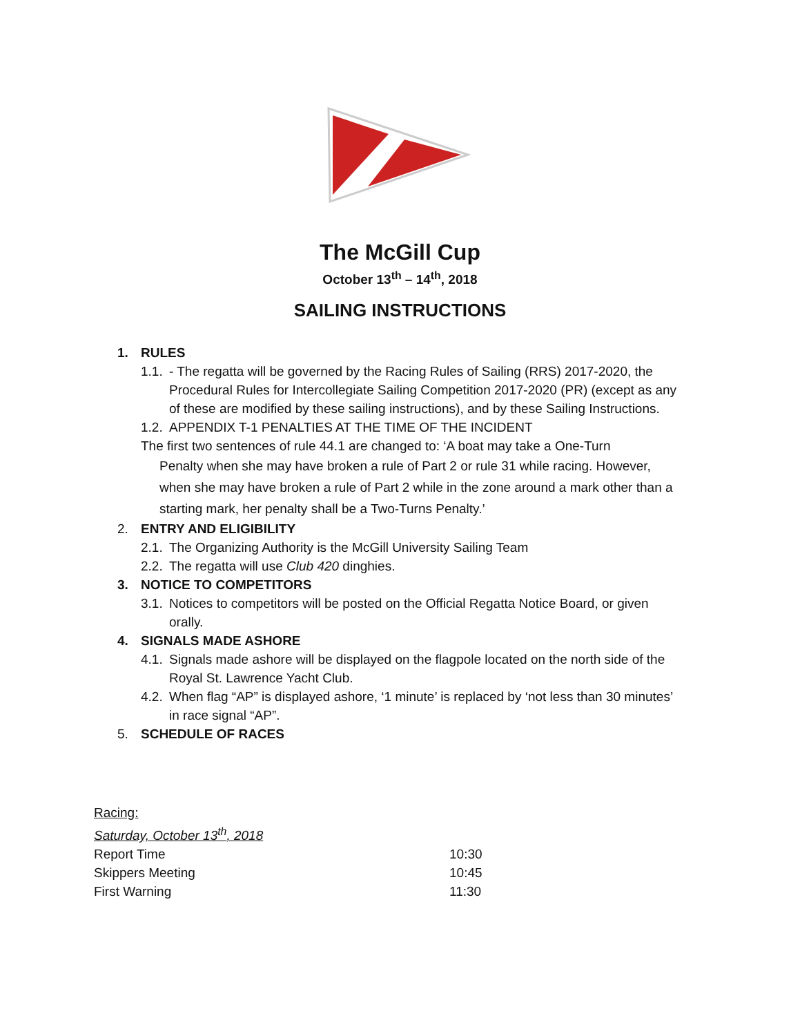The McGill Cup
October 13<sup>th</sup> – 14<sup>th</sup>, 2018
SAILING INSTRUCTIONS
1. RULES
1.1. - The regatta will be governed by the Racing Rules of Sailing (RRS) 2017-2020, the Procedural Rules for Intercollegiate Sailing Competition 2017-2020 (PR) (except as any of these are modified by these sailing instructions), and by these Sailing Instructions.
1.2. APPENDIX T-1 PENALTIES AT THE TIME OF THE INCIDENT
The first two sentences of rule 44.1 are changed to: ‘A boat may take a One-Turn
Penalty when she may have broken a rule of Part 2 or rule 31 while racing. However, when she may have broken a rule of Part 2 while in the zone around a mark other than a starting mark, her penalty shall be a Two-Turns Penalty.’
2. ENTRY AND ELIGIBILITY
2.1. The Organizing Authority is the McGill University Sailing Team
2.2. The regatta will use Club 420 dinghies.
3. NOTICE TO COMPETITORS
3.1. Notices to competitors will be posted on the Official Regatta Notice Board, or given orally.
4. SIGNALS MADE ASHORE
4.1. Signals made ashore will be displayed on the flagpole located on the north side of the Royal St. Lawrence Yacht Club.
4.2. When flag “AP” is displayed ashore, ‘1 minute’ is replaced by ‘not less than 30 minutes’ in race signal “AP”.
5. SCHEDULE OF RACES
Racing:
Saturday, October 13<sup>th</sup>, 2018
| Report Time | 10:30 |
| Skippers Meeting | 10:45 |
| First Warning | 11:30 |